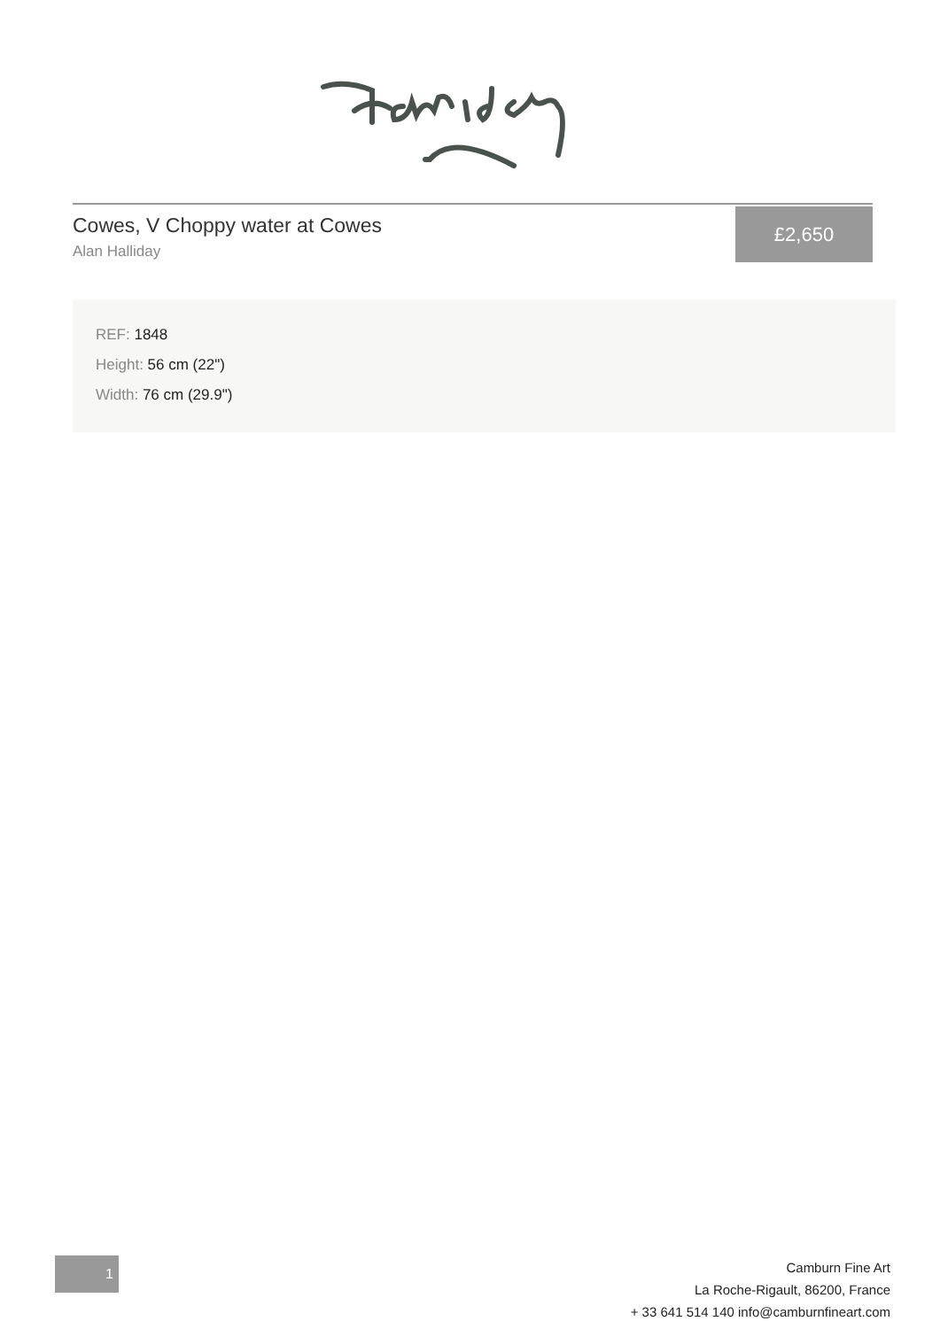Cowes, V Choppy water at Cowes
Alan Halliday
£2,650
REF: 1848
Height: 56 cm (22")
Width: 76 cm (29.9")
1
Camburn Fine Art
La Roche-Rigault, 86200, France
+ 33 641 514 140 info@camburnfineart.com